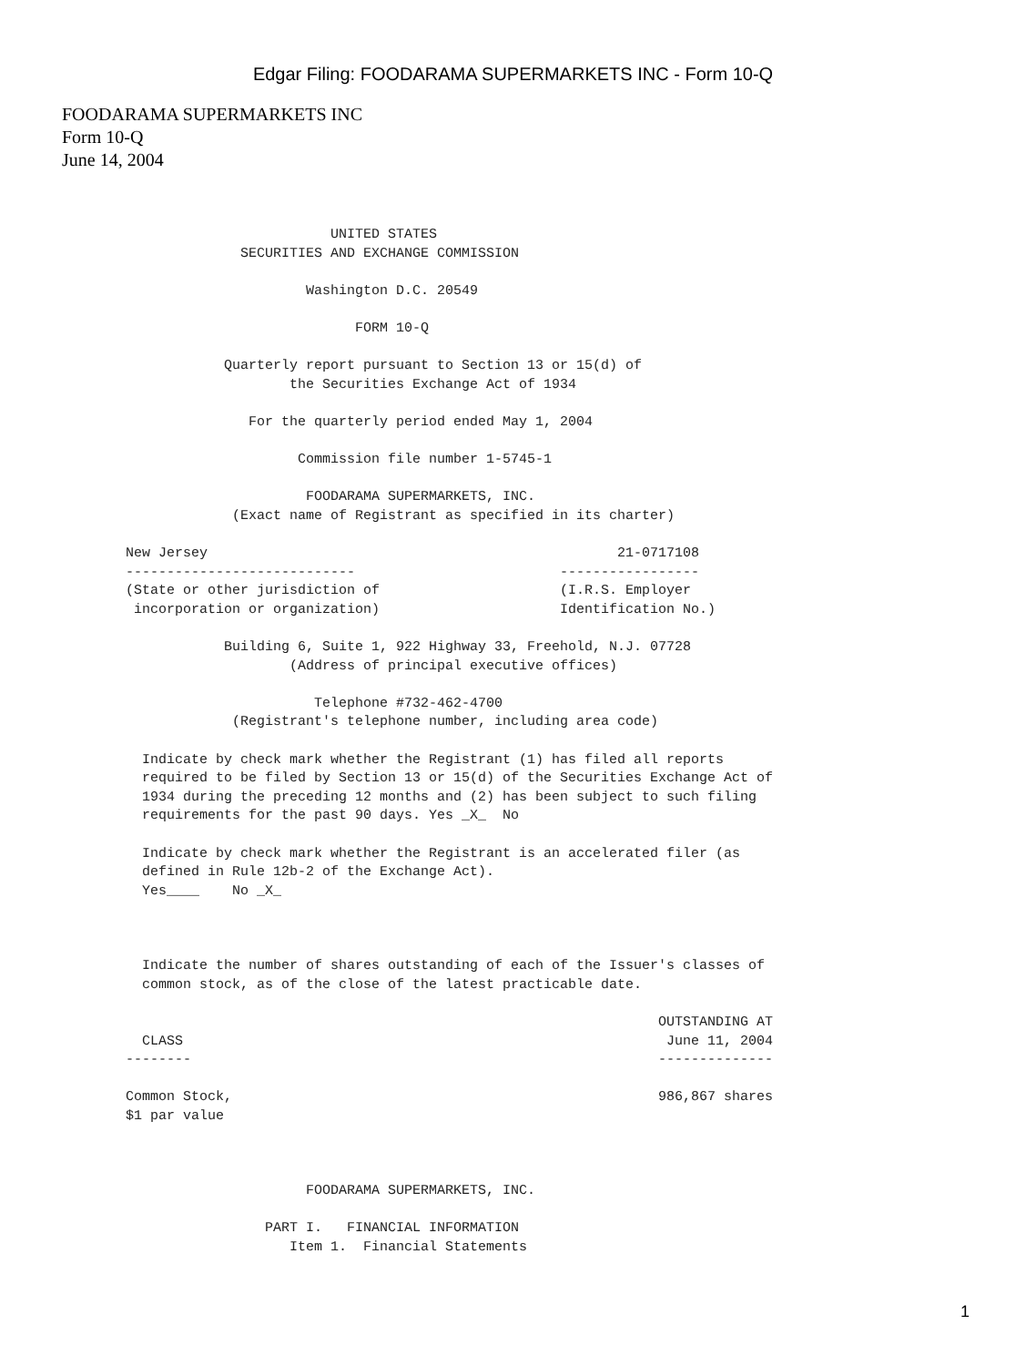Edgar Filing: FOODARAMA SUPERMARKETS INC - Form 10-Q
FOODARAMA SUPERMARKETS INC
Form 10-Q
June 14, 2004
                         UNITED STATES
              SECURITIES AND EXCHANGE COMMISSION

                      Washington D.C. 20549

                            FORM 10-Q

            Quarterly report pursuant to Section 13 or 15(d) of
                    the Securities Exchange Act of 1934

               For the quarterly period ended May 1, 2004

                     Commission file number 1-5745-1

                      FOODARAMA SUPERMARKETS, INC.
             (Exact name of Registrant as specified in its charter)

New Jersey                                                  21-0717108
----------------------------                         -----------------
(State or other jurisdiction of                      (I.R.S. Employer
 incorporation or organization)                      Identification No.)

            Building 6, Suite 1, 922 Highway 33, Freehold, N.J. 07728
                    (Address of principal executive offices)

                       Telephone #732-462-4700
             (Registrant's telephone number, including area code)

  Indicate by check mark whether the Registrant (1) has filed all reports
  required to be filed by Section 13 or 15(d) of the Securities Exchange Act of
  1934 during the preceding 12 months and (2) has been subject to such filing
  requirements for the past 90 days. Yes _X_  No

  Indicate by check mark whether the Registrant is an accelerated filer (as
  defined in Rule 12b-2 of the Exchange Act).
  Yes____    No _X_



  Indicate the number of shares outstanding of each of the Issuer's classes of
  common stock, as of the close of the latest practicable date.

                                                                 OUTSTANDING AT
  CLASS                                                           June 11, 2004
--------                                                         --------------

Common Stock,                                                    986,867 shares
$1 par value



                      FOODARAMA SUPERMARKETS, INC.

                 PART I.   FINANCIAL INFORMATION
                    Item 1.  Financial Statements
1